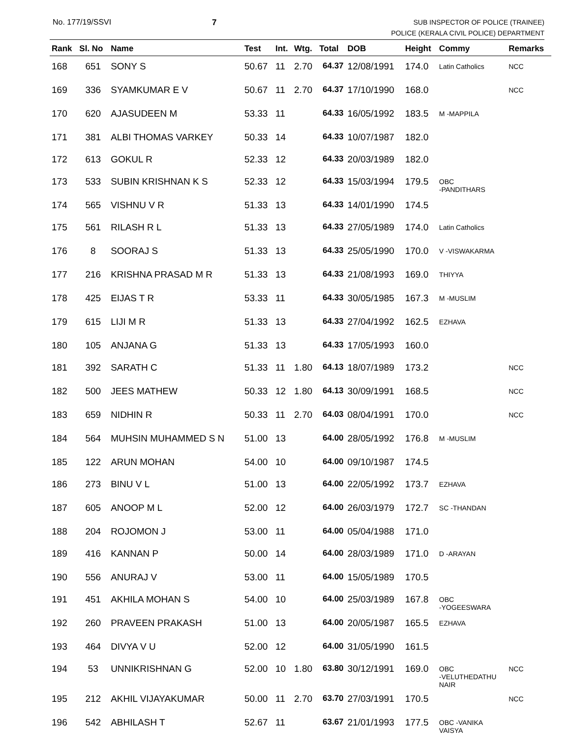No. 177/19/SSVI 7
SUB INSPECTOR OF POLICE (TRAINEE)
POLICE (KERALA CIVIL POLICE) DEPARTMENT
| Rank | Sl. No | Name | Test | Int. | Wtg. | Total | DOB | Height | Commy | Remarks |
| --- | --- | --- | --- | --- | --- | --- | --- | --- | --- | --- |
| 168 | 651 | SONY S | 50.67 | 11 | 2.70 | 64.37 | 12/08/1991 | 174.0 | Latin Catholics | NCC |
| 169 | 336 | SYAMKUMAR E V | 50.67 | 11 | 2.70 | 64.37 | 17/10/1990 | 168.0 | | NCC |
| 170 | 620 | AJASUDEEN M | 53.33 | 11 | | 64.33 | 16/05/1992 | 183.5 | M -MAPPILA | |
| 171 | 381 | ALBI THOMAS VARKEY | 50.33 | 14 | | 64.33 | 10/07/1987 | 182.0 | | |
| 172 | 613 | GOKUL R | 52.33 | 12 | | 64.33 | 20/03/1989 | 182.0 | | |
| 173 | 533 | SUBIN KRISHNAN K S | 52.33 | 12 | | 64.33 | 15/03/1994 | 179.5 | OBC -PANDITHARS | |
| 174 | 565 | VISHNU V R | 51.33 | 13 | | 64.33 | 14/01/1990 | 174.5 | | |
| 175 | 561 | RILASH R L | 51.33 | 13 | | 64.33 | 27/05/1989 | 174.0 | Latin Catholics | |
| 176 | 8 | SOORAJ S | 51.33 | 13 | | 64.33 | 25/05/1990 | 170.0 | V -VISWAKARMA | |
| 177 | 216 | KRISHNA PRASAD M R | 51.33 | 13 | | 64.33 | 21/08/1993 | 169.0 | THIYYA | |
| 178 | 425 | EIJAS T R | 53.33 | 11 | | 64.33 | 30/05/1985 | 167.3 | M -MUSLIM | |
| 179 | 615 | LIJI M R | 51.33 | 13 | | 64.33 | 27/04/1992 | 162.5 | EZHAVA | |
| 180 | 105 | ANJANA G | 51.33 | 13 | | 64.33 | 17/05/1993 | 160.0 | | |
| 181 | 392 | SARATH C | 51.33 | 11 | 1.80 | 64.13 | 18/07/1989 | 173.2 | | NCC |
| 182 | 500 | JEES MATHEW | 50.33 | 12 | 1.80 | 64.13 | 30/09/1991 | 168.5 | | NCC |
| 183 | 659 | NIDHIN R | 50.33 | 11 | 2.70 | 64.03 | 08/04/1991 | 170.0 | | NCC |
| 184 | 564 | MUHSIN MUHAMMED S N | 51.00 | 13 | | 64.00 | 28/05/1992 | 176.8 | M -MUSLIM | |
| 185 | 122 | ARUN MOHAN | 54.00 | 10 | | 64.00 | 09/10/1987 | 174.5 | | |
| 186 | 273 | BINU V L | 51.00 | 13 | | 64.00 | 22/05/1992 | 173.7 | EZHAVA | |
| 187 | 605 | ANOOP M L | 52.00 | 12 | | 64.00 | 26/03/1979 | 172.7 | SC -THANDAN | |
| 188 | 204 | ROJOMON J | 53.00 | 11 | | 64.00 | 05/04/1988 | 171.0 | | |
| 189 | 416 | KANNAN P | 50.00 | 14 | | 64.00 | 28/03/1989 | 171.0 | D -ARAYAN | |
| 190 | 556 | ANURAJ V | 53.00 | 11 | | 64.00 | 15/05/1989 | 170.5 | | |
| 191 | 451 | AKHILA MOHAN S | 54.00 | 10 | | 64.00 | 25/03/1989 | 167.8 | OBC -YOGEESWARA | |
| 192 | 260 | PRAVEEN PRAKASH | 51.00 | 13 | | 64.00 | 20/05/1987 | 165.5 | EZHAVA | |
| 193 | 464 | DIVYA V U | 52.00 | 12 | | 64.00 | 31/05/1990 | 161.5 | | |
| 194 | 53 | UNNIKRISHNAN G | 52.00 | 10 | 1.80 | 63.80 | 30/12/1991 | 169.0 | OBC -VELUTHEDATHU NAIR | NCC |
| 195 | 212 | AKHIL VIJAYAKUMAR | 50.00 | 11 | 2.70 | 63.70 | 27/03/1991 | 170.5 | | NCC |
| 196 | 542 | ABHILASH T | 52.67 | 11 | | 63.67 | 21/01/1993 | 177.5 | OBC -VANIKA VAISYA | |